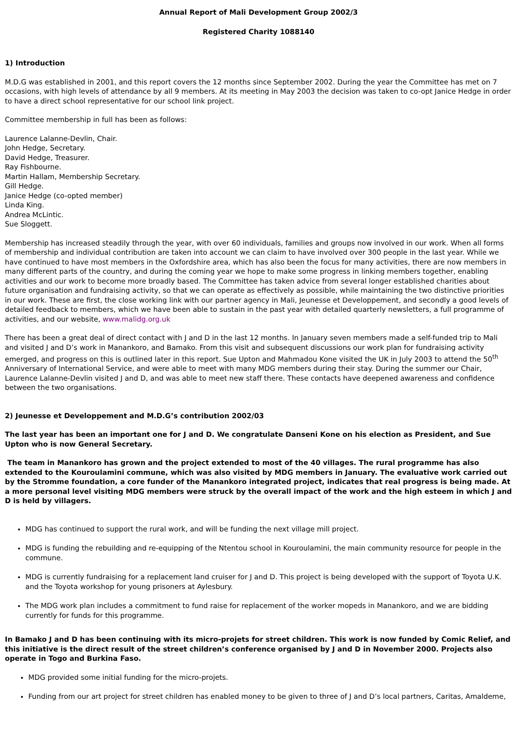Annual Report of Mali Development Group 2002/3
Registered Charity 1088140
1) Introduction
M.D.G was established in 2001, and this report covers the 12 months since September 2002. During the year the Committee has met on 7 occasions, with high levels of attendance by all 9 members. At its meeting in May 2003 the decision was taken to co-opt Janice Hedge in order to have a direct school representative for our school link project.
Committee membership in full has been as follows:
Laurence Lalanne-Devlin, Chair.
John Hedge, Secretary.
David Hedge, Treasurer.
Ray Fishbourne.
Martin Hallam, Membership Secretary.
Gill Hedge.
Janice Hedge (co-opted member)
Linda King.
Andrea McLintic.
Sue Sloggett.
Membership has increased steadily through the year, with over 60 individuals, families and groups now involved in our work. When all forms of membership and individual contribution are taken into account we can claim to have involved over 300 people in the last year. While we have continued to have most members in the Oxfordshire area, which has also been the focus for many activities, there are now members in many different parts of the country, and during the coming year we hope to make some progress in linking members together, enabling activities and our work to become more broadly based. The Committee has taken advice from several longer established charities about future organisation and fundraising activity, so that we can operate as effectively as possible, while maintaining the two distinctive priorities in our work. These are first, the close working link with our partner agency in Mali, Jeunesse et Developpement, and secondly a good levels of detailed feedback to members, which we have been able to sustain in the past year with detailed quarterly newsletters, a full programme of activities, and our website, www.malidg.org.uk
There has been a great deal of direct contact with J and D in the last 12 months. In January seven members made a self-funded trip to Mali and visited J and D’s work in Manankoro, and Bamako. From this visit and subsequent discussions our work plan for fundraising activity emerged, and progress on this is outlined later in this report. Sue Upton and Mahmadou Kone visited the UK in July 2003 to attend the 50<sup>th</sup> Anniversary of International Service, and were able to meet with many MDG members during their stay. During the summer our Chair, Laurence Lalanne-Devlin visited J and D, and was able to meet new staff there. These contacts have deepened awareness and confidence between the two organisations.
2) Jeunesse et Developpement and M.D.G’s contribution 2002/03
The last year has been an important one for J and D. We congratulate Danseni Kone on his election as President, and Sue Upton who is now General Secretary.
The team in Manankoro has grown and the project extended to most of the 40 villages. The rural programme has also extended to the Kouroulamini commune, which was also visited by MDG members in January. The evaluative work carried out by the Stromme foundation, a core funder of the Manankoro integrated project, indicates that real progress is being made. At a more personal level visiting MDG members were struck by the overall impact of the work and the high esteem in which J and D is held by villagers.
MDG has continued to support the rural work, and will be funding the next village mill project.
MDG is funding the rebuilding and re-equipping of the Ntentou school in Kouroulamini, the main community resource for people in the commune.
MDG is currently fundraising for a replacement land cruiser for J and D. This project is being developed with the support of Toyota U.K. and the Toyota workshop for young prisoners at Aylesbury.
The MDG work plan includes a commitment to fund raise for replacement of the worker mopeds in Manankoro, and we are bidding currently for funds for this programme.
In Bamako J and D has been continuing with its micro-projets for street children. This work is now funded by Comic Relief, and this initiative is the direct result of the street children’s conference organised by J and D in November 2000. Projects also operate in Togo and Burkina Faso.
MDG provided some initial funding for the micro-projets.
Funding from our art project for street children has enabled money to be given to three of J and D’s local partners, Caritas, Amaldeme,